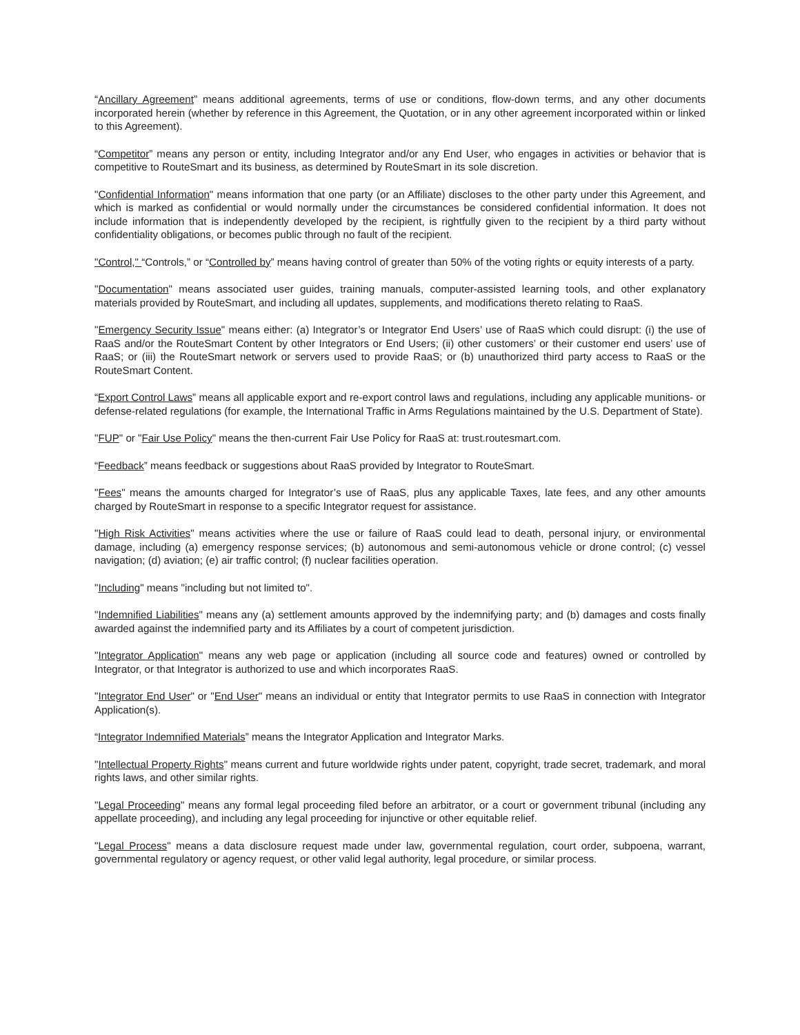“Ancillary Agreement” means additional agreements, terms of use or conditions, flow-down terms, and any other documents incorporated herein (whether by reference in this Agreement, the Quotation, or in any other agreement incorporated within or linked to this Agreement).
“Competitor” means any person or entity, including Integrator and/or any End User, who engages in activities or behavior that is competitive to RouteSmart and its business, as determined by RouteSmart in its sole discretion.
"Confidential Information" means information that one party (or an Affiliate) discloses to the other party under this Agreement, and which is marked as confidential or would normally under the circumstances be considered confidential information. It does not include information that is independently developed by the recipient, is rightfully given to the recipient by a third party without confidentiality obligations, or becomes public through no fault of the recipient.
"Control," “Controls,” or “Controlled by” means having control of greater than 50% of the voting rights or equity interests of a party.
"Documentation" means associated user guides, training manuals, computer-assisted learning tools, and other explanatory materials provided by RouteSmart, and including all updates, supplements, and modifications thereto relating to RaaS.
"Emergency Security Issue" means either: (a) Integrator’s or Integrator End Users’ use of RaaS which could disrupt: (i) the use of RaaS and/or the RouteSmart Content by other Integrators or End Users; (ii) other customers’ or their customer end users’ use of RaaS; or (iii) the RouteSmart network or servers used to provide RaaS; or (b) unauthorized third party access to RaaS or the RouteSmart Content.
“Export Control Laws” means all applicable export and re-export control laws and regulations, including any applicable munitions- or defense-related regulations (for example, the International Traffic in Arms Regulations maintained by the U.S. Department of State).
"FUP" or "Fair Use Policy" means the then-current Fair Use Policy for RaaS at: trust.routesmart.com.
“Feedback” means feedback or suggestions about RaaS provided by Integrator to RouteSmart.
"Fees" means the amounts charged for Integrator’s use of RaaS, plus any applicable Taxes, late fees, and any other amounts charged by RouteSmart in response to a specific Integrator request for assistance.
"High Risk Activities" means activities where the use or failure of RaaS could lead to death, personal injury, or environmental damage, including (a) emergency response services; (b) autonomous and semi-autonomous vehicle or drone control; (c) vessel navigation; (d) aviation; (e) air traffic control; (f) nuclear facilities operation.
"Including" means "including but not limited to".
"Indemnified Liabilities" means any (a) settlement amounts approved by the indemnifying party; and (b) damages and costs finally awarded against the indemnified party and its Affiliates by a court of competent jurisdiction.
"Integrator Application" means any web page or application (including all source code and features) owned or controlled by Integrator, or that Integrator is authorized to use and which incorporates RaaS.
"Integrator End User" or "End User" means an individual or entity that Integrator permits to use RaaS in connection with Integrator Application(s).
“Integrator Indemnified Materials” means the Integrator Application and Integrator Marks.
"Intellectual Property Rights" means current and future worldwide rights under patent, copyright, trade secret, trademark, and moral rights laws, and other similar rights.
"Legal Proceeding" means any formal legal proceeding filed before an arbitrator, or a court or government tribunal (including any appellate proceeding), and including any legal proceeding for injunctive or other equitable relief.
"Legal Process" means a data disclosure request made under law, governmental regulation, court order, subpoena, warrant, governmental regulatory or agency request, or other valid legal authority, legal procedure, or similar process.